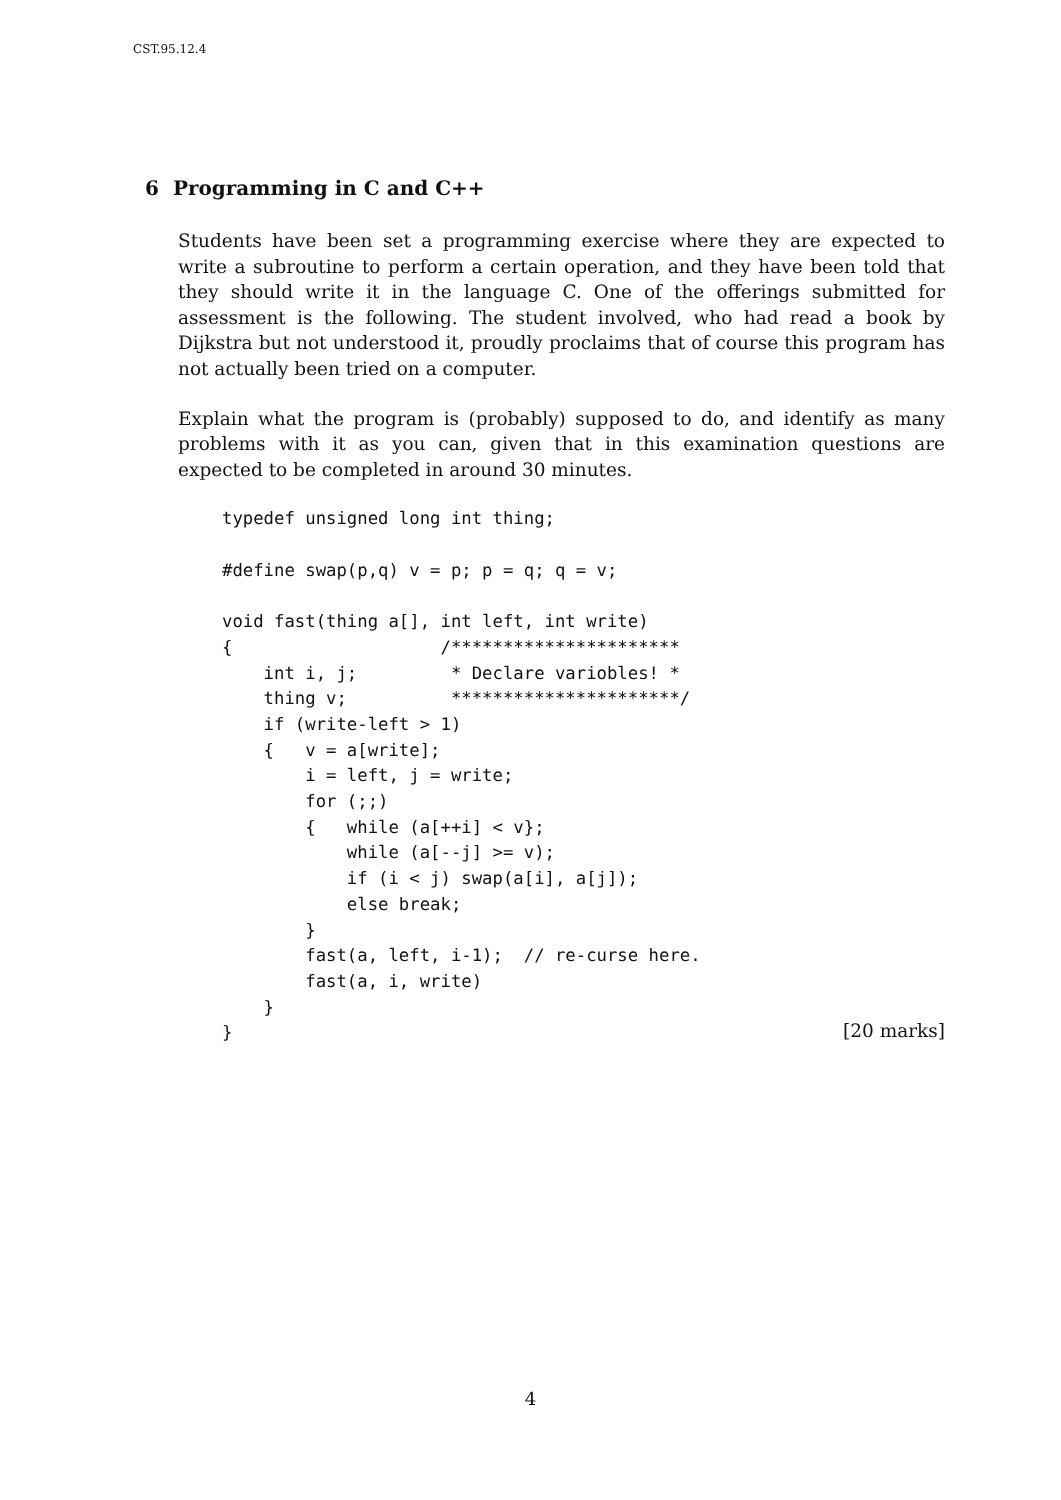CST.95.12.4
6 Programming in C and C++
Students have been set a programming exercise where they are expected to write a subroutine to perform a certain operation, and they have been told that they should write it in the language C. One of the offerings submitted for assessment is the following. The student involved, who had read a book by Dijkstra but not understood it, proudly proclaims that of course this program has not actually been tried on a computer.
Explain what the program is (probably) supposed to do, and identify as many problems with it as you can, given that in this examination questions are expected to be completed in around 30 minutes.
typedef unsigned long int thing;

#define swap(p,q) v = p; p = q; q = v;

void fast(thing a[], int left, int write)
{                    /**********************
    int i, j;         * Declare variobles! *
    thing v;          **********************/
    if (write-left > 1)
    {   v = a[write];
        i = left, j = write;
        for (;;)
        {   while (a[++i] < v};
            while (a[--j] >= v);
            if (i < j) swap(a[i], a[j]);
            else break;
        }
        fast(a, left, i-1);  // re-curse here.
        fast(a, i, write)
    }
}
[20 marks]
4